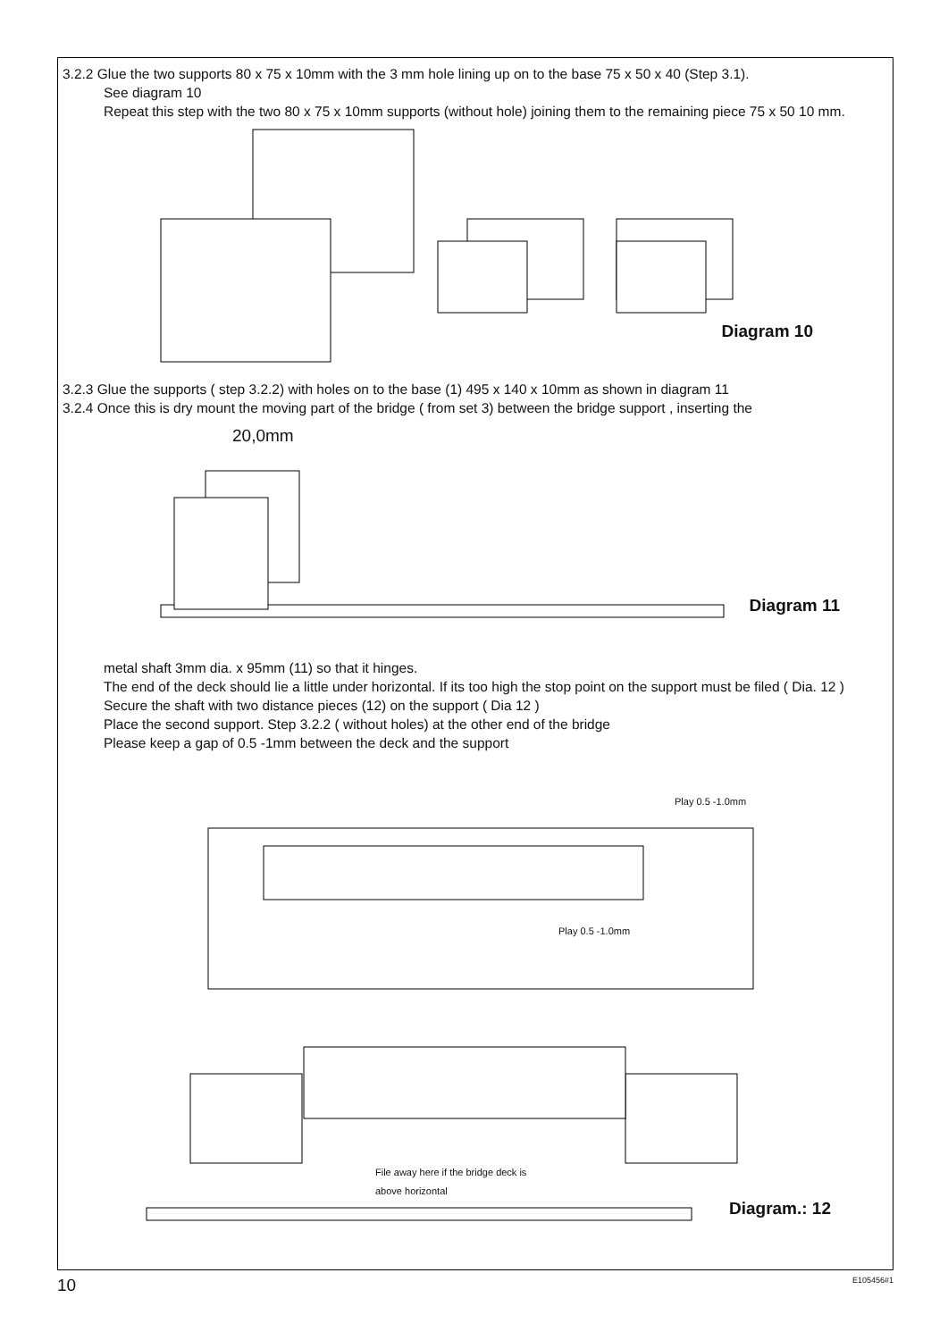3.2.2 Glue the two supports 80 x 75 x 10mm with the 3 mm hole lining up on to the base 75 x 50 x 40 (Step 3.1).
See diagram 10
Repeat this step with the two 80 x 75 x 10mm supports (without hole) joining them to the remaining piece 75 x 50 10 mm.
Diagram 10
3.2.3 Glue the supports ( step 3.2.2) with holes on to the base (1) 495 x 140 x 10mm as shown in diagram 11
3.2.4 Once this is dry mount the moving part of the bridge ( from set 3) between the bridge support , inserting the
20,0mm
Diagram 11
metal shaft 3mm dia. x 95mm (11) so that it hinges.
The end of the deck should lie a little under horizontal. If its too high the stop point on the support must be filed ( Dia. 12 )
Secure the shaft with two distance pieces (12) on the support ( Dia 12 )
Place the second support. Step 3.2.2 ( without holes) at the other end of the bridge
Please keep a gap of 0.5 -1mm between the deck and the support
Play 0.5 -1.0mm
Play 0.5 -1.0mm
File away here if the bridge deck is
above horizontal
Diagram.: 12
10 E105456#1